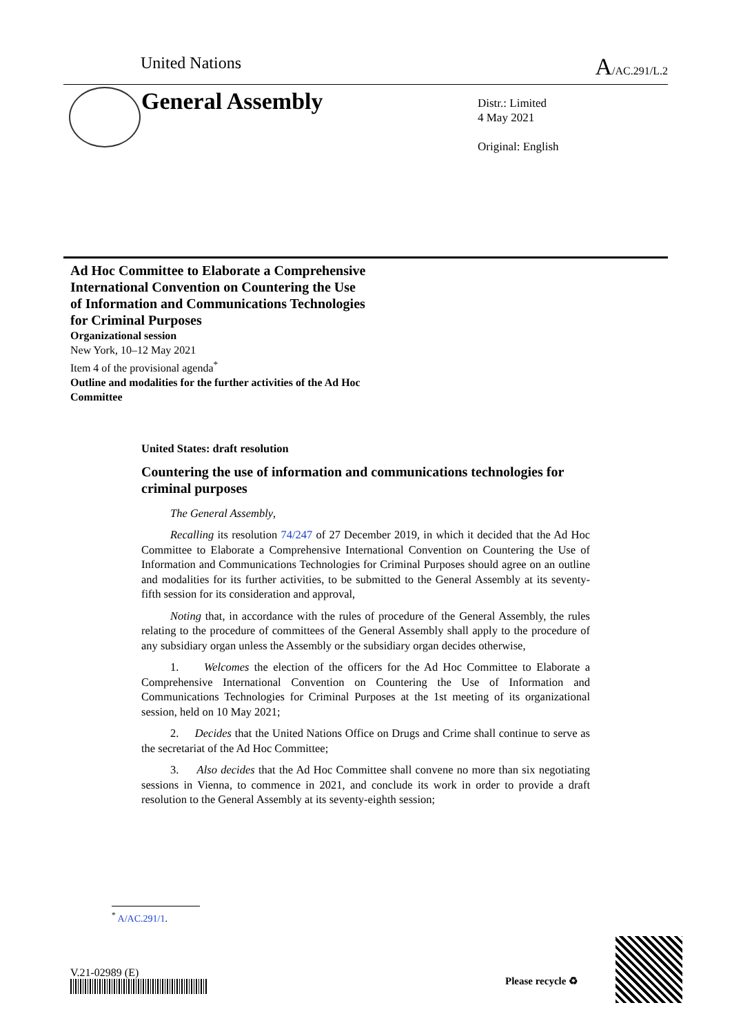United Nations A/AC.291/L.2
General Assembly
Distr.: Limited
4 May 2021
Original: English
Ad Hoc Committee to Elaborate a Comprehensive International Convention on Countering the Use of Information and Communications Technologies for Criminal Purposes
Organizational session
New York, 10–12 May 2021
Item 4 of the provisional agenda<sup>*</sup>
Outline and modalities for the further activities of the Ad Hoc Committee
United States: draft resolution
Countering the use of information and communications technologies for criminal purposes
The General Assembly,
Recalling its resolution 74/247 of 27 December 2019, in which it decided that the Ad Hoc Committee to Elaborate a Comprehensive International Convention on Countering the Use of Information and Communications Technologies for Criminal Purposes should agree on an outline and modalities for its further activities, to be submitted to the General Assembly at its seventy-fifth session for its consideration and approval,
Noting that, in accordance with the rules of procedure of the General Assembly, the rules relating to the procedure of committees of the General Assembly shall apply to the procedure of any subsidiary organ unless the Assembly or the subsidiary organ decides otherwise,
1. Welcomes the election of the officers for the Ad Hoc Committee to Elaborate a Comprehensive International Convention on Countering the Use of Information and Communications Technologies for Criminal Purposes at the 1st meeting of its organizational session, held on 10 May 2021;
2. Decides that the United Nations Office on Drugs and Crime shall continue to serve as the secretariat of the Ad Hoc Committee;
3. Also decides that the Ad Hoc Committee shall convene no more than six negotiating sessions in Vienna, to commence in 2021, and conclude its work in order to provide a draft resolution to the General Assembly at its seventy-eighth session;
<sup>*</sup> A/AC.291/1.
V.21-02989 (E)
Please recycle ♻